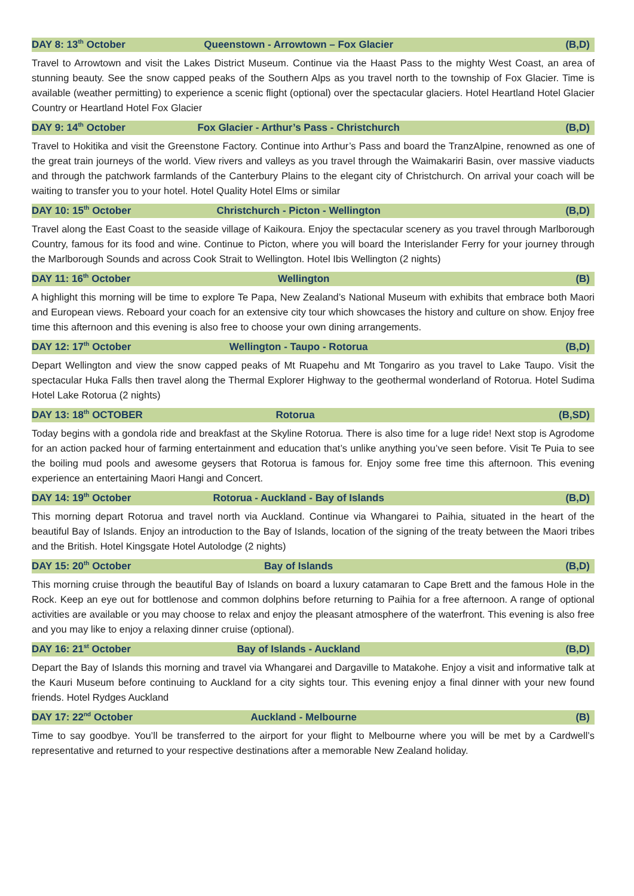DAY 8: 13<sup>th</sup> October Queenstown - Arrowtown – Fox Glacier (B,D)
Travel to Arrowtown and visit the Lakes District Museum. Continue via the Haast Pass to the mighty West Coast, an area of stunning beauty. See the snow capped peaks of the Southern Alps as you travel north to the township of Fox Glacier. Time is available (weather permitting) to experience a scenic flight (optional) over the spectacular glaciers. Hotel Heartland Hotel Glacier Country or Heartland Hotel Fox Glacier
DAY 9: 14<sup>th</sup> October Fox Glacier - Arthur’s Pass - Christchurch (B,D)
Travel to Hokitika and visit the Greenstone Factory. Continue into Arthur’s Pass and board the TranzAlpine, renowned as one of the great train journeys of the world. View rivers and valleys as you travel through the Waimakariri Basin, over massive viaducts and through the patchwork farmlands of the Canterbury Plains to the elegant city of Christchurch. On arrival your coach will be waiting to transfer you to your hotel. Hotel Quality Hotel Elms or similar
DAY 10: 15<sup>th</sup> October Christchurch - Picton - Wellington (B,D)
Travel along the East Coast to the seaside village of Kaikoura. Enjoy the spectacular scenery as you travel through Marlborough Country, famous for its food and wine. Continue to Picton, where you will board the Interislander Ferry for your journey through the Marlborough Sounds and across Cook Strait to Wellington. Hotel Ibis Wellington (2 nights)
DAY 11: 16<sup>th</sup> October Wellington (B)
A highlight this morning will be time to explore Te Papa, New Zealand’s National Museum with exhibits that embrace both Maori and European views. Reboard your coach for an extensive city tour which showcases the history and culture on show. Enjoy free time this afternoon and this evening is also free to choose your own dining arrangements.
DAY 12: 17<sup>th</sup> October Wellington - Taupo - Rotorua (B,D)
Depart Wellington and view the snow capped peaks of Mt Ruapehu and Mt Tongariro as you travel to Lake Taupo. Visit the spectacular Huka Falls then travel along the Thermal Explorer Highway to the geothermal wonderland of Rotorua. Hotel Sudima Hotel Lake Rotorua (2 nights)
DAY 13: 18<sup>th</sup> OCTOBER Rotorua (B,SD)
Today begins with a gondola ride and breakfast at the Skyline Rotorua. There is also time for a luge ride! Next stop is Agrodome for an action packed hour of farming entertainment and education that’s unlike anything you’ve seen before. Visit Te Puia to see the boiling mud pools and awesome geysers that Rotorua is famous for. Enjoy some free time this afternoon. This evening experience an entertaining Maori Hangi and Concert.
DAY 14: 19<sup>th</sup> October Rotorua - Auckland - Bay of Islands (B,D)
This morning depart Rotorua and travel north via Auckland. Continue via Whangarei to Paihia, situated in the heart of the beautiful Bay of Islands. Enjoy an introduction to the Bay of Islands, location of the signing of the treaty between the Maori tribes and the British. Hotel Kingsgate Hotel Autolodge (2 nights)
DAY 15: 20<sup>th</sup> October Bay of Islands (B,D)
This morning cruise through the beautiful Bay of Islands on board a luxury catamaran to Cape Brett and the famous Hole in the Rock. Keep an eye out for bottlenose and common dolphins before returning to Paihia for a free afternoon. A range of optional activities are available or you may choose to relax and enjoy the pleasant atmosphere of the waterfront. This evening is also free and you may like to enjoy a relaxing dinner cruise (optional).
DAY 16: 21<sup>st</sup> October Bay of Islands - Auckland (B,D)
Depart the Bay of Islands this morning and travel via Whangarei and Dargaville to Matakohe. Enjoy a visit and informative talk at the Kauri Museum before continuing to Auckland for a city sights tour. This evening enjoy a final dinner with your new found friends. Hotel Rydges Auckland
DAY 17: 22<sup>nd</sup> October Auckland - Melbourne (B)
Time to say goodbye. You’ll be transferred to the airport for your flight to Melbourne where you will be met by a Cardwell’s representative and returned to your respective destinations after a memorable New Zealand holiday.